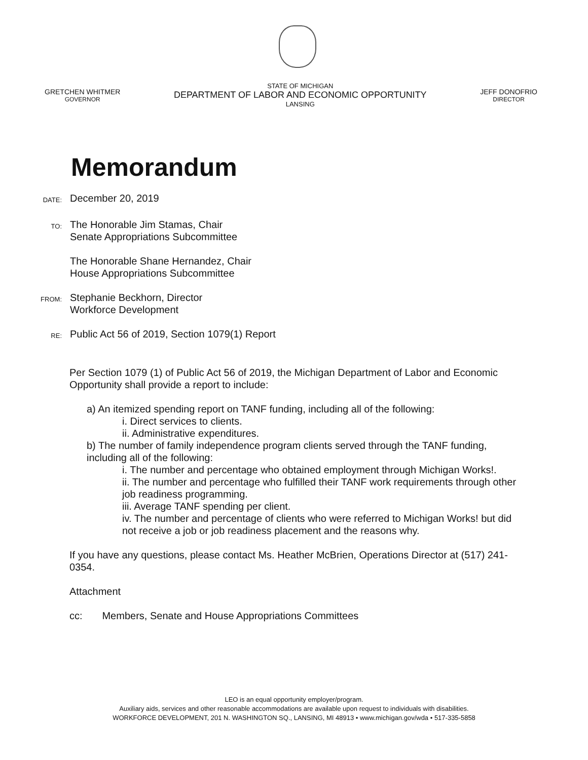GRETCHEN WHITMER
GOVERNOR
STATE OF MICHIGAN
DEPARTMENT OF LABOR AND ECONOMIC OPPORTUNITY
LANSING
JEFF DONOFRIO
DIRECTOR
Memorandum
DATE:
December 20, 2019
TO:
The Honorable Jim Stamas, Chair
Senate Appropriations Subcommittee
The Honorable Shane Hernandez, Chair
House Appropriations Subcommittee
FROM:
Stephanie Beckhorn, Director
Workforce Development
RE:
Public Act 56 of 2019, Section 1079(1) Report
Per Section 1079 (1) of Public Act 56 of 2019, the Michigan Department of Labor and Economic Opportunity shall provide a report to include:
a) An itemized spending report on TANF funding, including all of the following:
i. Direct services to clients.
ii. Administrative expenditures.
b) The number of family independence program clients served through the TANF funding, including all of the following:
i. The number and percentage who obtained employment through Michigan Works!.
ii. The number and percentage who fulfilled their TANF work requirements through other job readiness programming.
iii. Average TANF spending per client.
iv. The number and percentage of clients who were referred to Michigan Works! but did not receive a job or job readiness placement and the reasons why.
If you have any questions, please contact Ms. Heather McBrien, Operations Director at (517) 241-0354.
Attachment
cc: Members, Senate and House Appropriations Committees
LEO is an equal opportunity employer/program.
Auxiliary aids, services and other reasonable accommodations are available upon request to individuals with disabilities.
WORKFORCE DEVELOPMENT, 201 N. WASHINGTON SQ., LANSING, MI 48913 • www.michigan.gov/wda • 517-335-5858